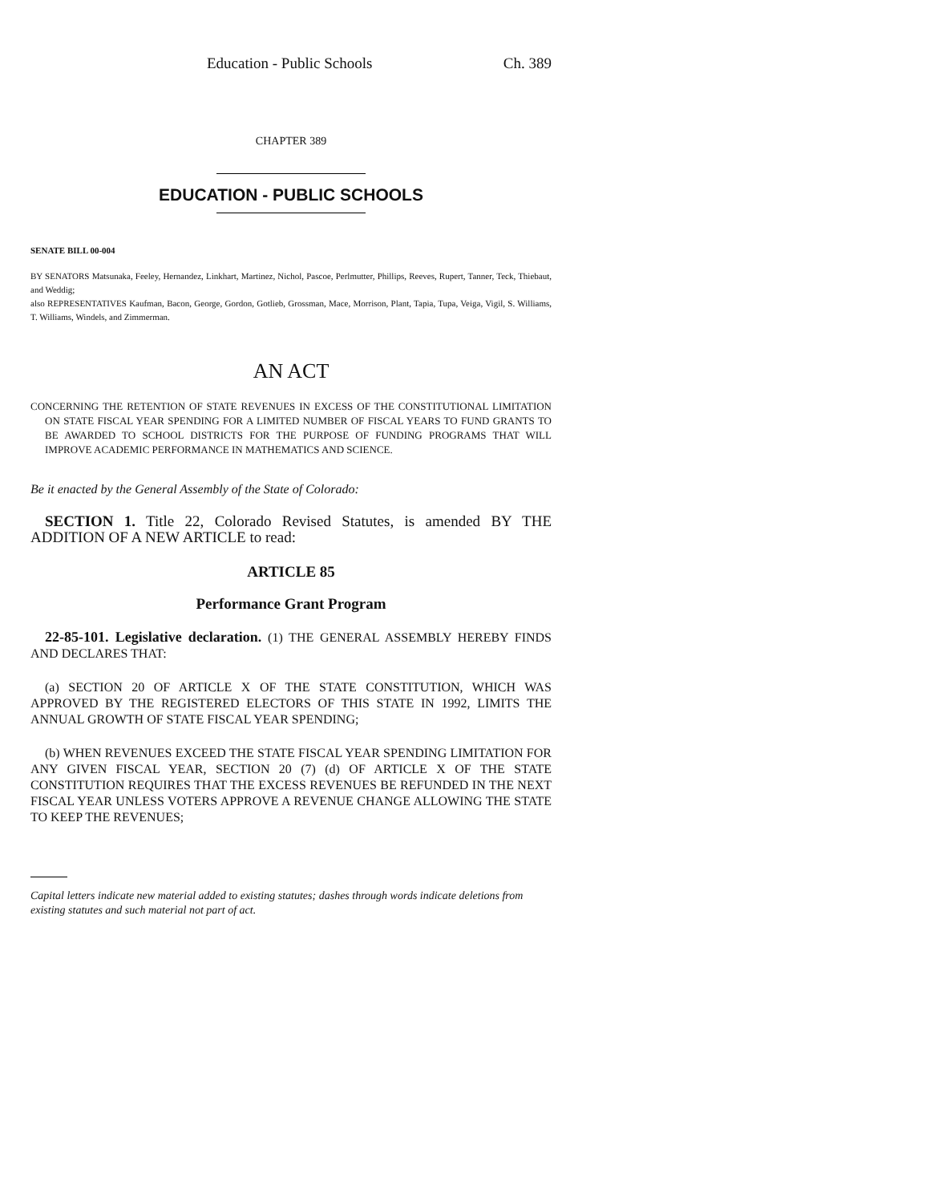Education - Public Schools Ch. 389
CHAPTER 389
EDUCATION - PUBLIC SCHOOLS
SENATE BILL 00-004
BY SENATORS Matsunaka, Feeley, Hernandez, Linkhart, Martinez, Nichol, Pascoe, Perlmutter, Phillips, Reeves, Rupert, Tanner, Teck, Thiebaut, and Weddig;
also REPRESENTATIVES Kaufman, Bacon, George, Gordon, Gotlieb, Grossman, Mace, Morrison, Plant, Tapia, Tupa, Veiga, Vigil, S. Williams, T. Williams, Windels, and Zimmerman.
AN ACT
CONCERNING THE RETENTION OF STATE REVENUES IN EXCESS OF THE CONSTITUTIONAL LIMITATION ON STATE FISCAL YEAR SPENDING FOR A LIMITED NUMBER OF FISCAL YEARS TO FUND GRANTS TO BE AWARDED TO SCHOOL DISTRICTS FOR THE PURPOSE OF FUNDING PROGRAMS THAT WILL IMPROVE ACADEMIC PERFORMANCE IN MATHEMATICS AND SCIENCE.
Be it enacted by the General Assembly of the State of Colorado:
SECTION 1. Title 22, Colorado Revised Statutes, is amended BY THE ADDITION OF A NEW ARTICLE to read:
ARTICLE 85
Performance Grant Program
22-85-101. Legislative declaration. (1) THE GENERAL ASSEMBLY HEREBY FINDS AND DECLARES THAT:
(a) SECTION 20 OF ARTICLE X OF THE STATE CONSTITUTION, WHICH WAS APPROVED BY THE REGISTERED ELECTORS OF THIS STATE IN 1992, LIMITS THE ANNUAL GROWTH OF STATE FISCAL YEAR SPENDING;
(b) WHEN REVENUES EXCEED THE STATE FISCAL YEAR SPENDING LIMITATION FOR ANY GIVEN FISCAL YEAR, SECTION 20 (7) (d) OF ARTICLE X OF THE STATE CONSTITUTION REQUIRES THAT THE EXCESS REVENUES BE REFUNDED IN THE NEXT FISCAL YEAR UNLESS VOTERS APPROVE A REVENUE CHANGE ALLOWING THE STATE TO KEEP THE REVENUES;
Capital letters indicate new material added to existing statutes; dashes through words indicate deletions from existing statutes and such material not part of act.